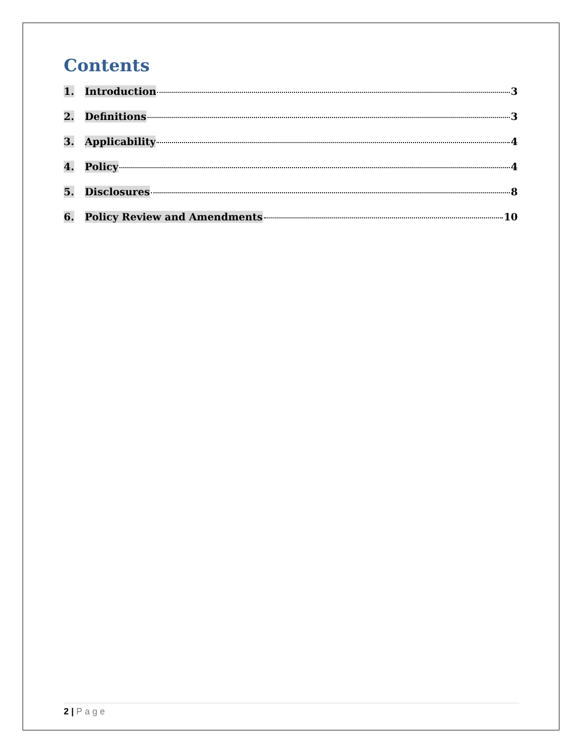Contents
1. Introduction 3
2. Definitions 3
3. Applicability 4
4. Policy 4
5. Disclosures 8
6. Policy Review and Amendments 10
2 | Page